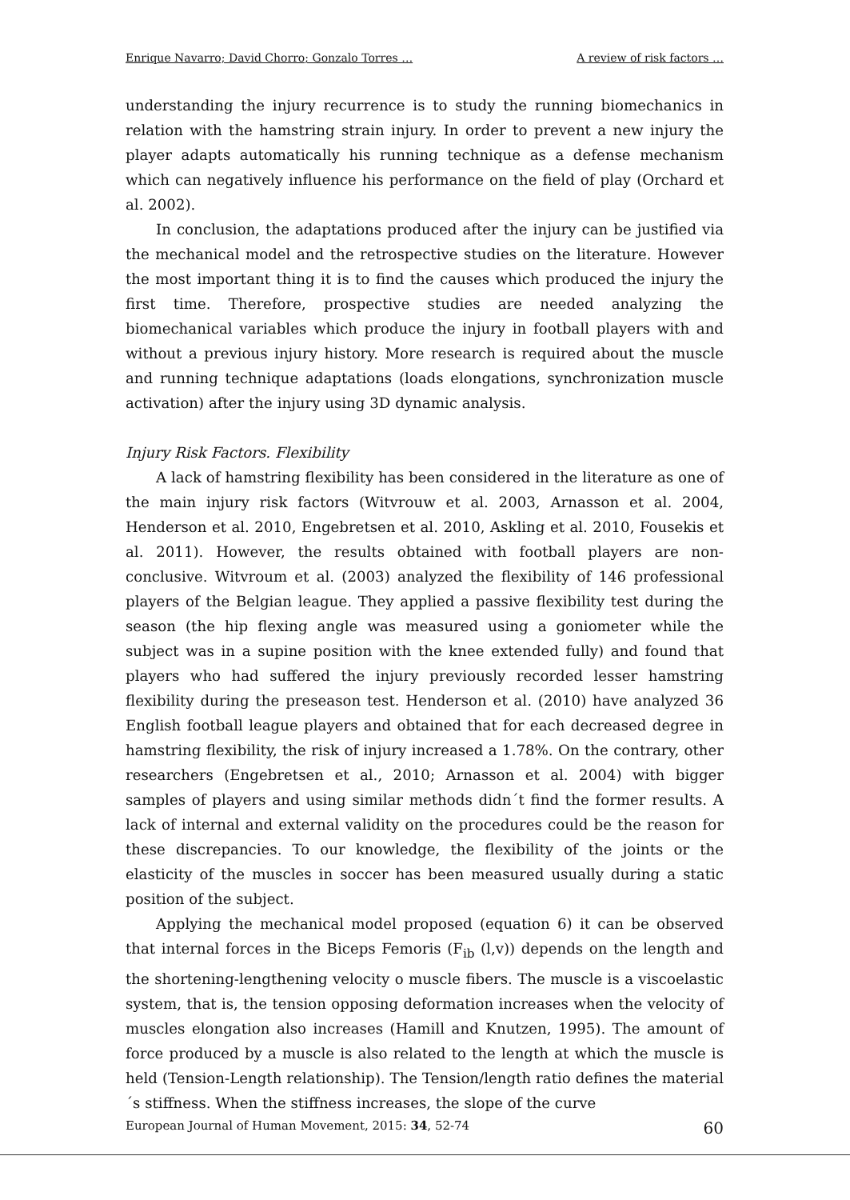Enrique Navarro; David Chorro; Gonzalo Torres … A review of risk factors …
understanding the injury recurrence is to study the running biomechanics in relation with the hamstring strain injury. In order to prevent a new injury the player adapts automatically his running technique as a defense mechanism which can negatively influence his performance on the field of play (Orchard et al. 2002).
In conclusion, the adaptations produced after the injury can be justified via the mechanical model and the retrospective studies on the literature. However the most important thing it is to find the causes which produced the injury the first time. Therefore, prospective studies are needed analyzing the biomechanical variables which produce the injury in football players with and without a previous injury history. More research is required about the muscle and running technique adaptations (loads elongations, synchronization muscle activation) after the injury using 3D dynamic analysis.
Injury Risk Factors. Flexibility
A lack of hamstring flexibility has been considered in the literature as one of the main injury risk factors (Witvrouw et al. 2003, Arnasson et al. 2004, Henderson et al. 2010, Engebretsen et al. 2010, Askling et al. 2010, Fousekis et al. 2011). However, the results obtained with football players are non-conclusive. Witvroum et al. (2003) analyzed the flexibility of 146 professional players of the Belgian league. They applied a passive flexibility test during the season (the hip flexing angle was measured using a goniometer while the subject was in a supine position with the knee extended fully) and found that players who had suffered the injury previously recorded lesser hamstring flexibility during the preseason test. Henderson et al. (2010) have analyzed 36 English football league players and obtained that for each decreased degree in hamstring flexibility, the risk of injury increased a 1.78%. On the contrary, other researchers (Engebretsen et al., 2010; Arnasson et al. 2004) with bigger samples of players and using similar methods didn´t find the former results. A lack of internal and external validity on the procedures could be the reason for these discrepancies. To our knowledge, the flexibility of the joints or the elasticity of the muscles in soccer has been measured usually during a static position of the subject.
Applying the mechanical model proposed (equation 6) it can be observed that internal forces in the Biceps Femoris (F<sub>ib</sub> (l,v)) depends on the length and the shortening-lengthening velocity o muscle fibers. The muscle is a viscoelastic system, that is, the tension opposing deformation increases when the velocity of muscles elongation also increases (Hamill and Knutzen, 1995). The amount of force produced by a muscle is also related to the length at which the muscle is held (Tension-Length relationship). The Tension/length ratio defines the material´s stiffness. When the stiffness increases, the slope of the curve
European Journal of Human Movement, 2015: 34, 52-74 60